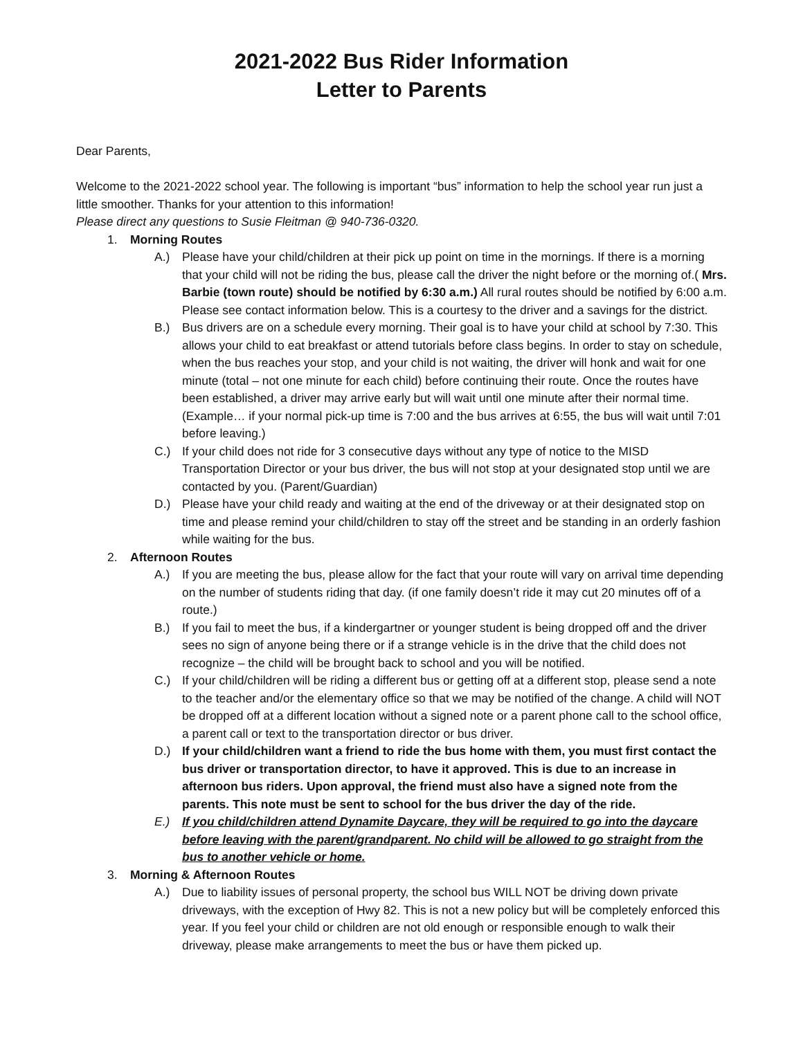2021-2022 Bus Rider Information
Letter to Parents
Dear Parents,
Welcome to the 2021-2022 school year. The following is important “bus” information to help the school year run just a little smoother. Thanks for your attention to this information!
Please direct any questions to Susie Fleitman @ 940-736-0320.
1. Morning Routes
A.) Please have your child/children at their pick up point on time in the mornings. If there is a morning that your child will not be riding the bus, please call the driver the night before or the morning of.( Mrs. Barbie (town route) should be notified by 6:30 a.m.) All rural routes should be notified by 6:00 a.m. Please see contact information below. This is a courtesy to the driver and a savings for the district.
B.) Bus drivers are on a schedule every morning. Their goal is to have your child at school by 7:30. This allows your child to eat breakfast or attend tutorials before class begins. In order to stay on schedule, when the bus reaches your stop, and your child is not waiting, the driver will honk and wait for one minute (total – not one minute for each child) before continuing their route. Once the routes have been established, a driver may arrive early but will wait until one minute after their normal time. (Example… if your normal pick-up time is 7:00 and the bus arrives at 6:55, the bus will wait until 7:01 before leaving.)
C.) If your child does not ride for 3 consecutive days without any type of notice to the MISD Transportation Director or your bus driver, the bus will not stop at your designated stop until we are contacted by you. (Parent/Guardian)
D.) Please have your child ready and waiting at the end of the driveway or at their designated stop on time and please remind your child/children to stay off the street and be standing in an orderly fashion while waiting for the bus.
2. Afternoon Routes
A.) If you are meeting the bus, please allow for the fact that your route will vary on arrival time depending on the number of students riding that day. (if one family doesn’t ride it may cut 20 minutes off of a route.)
B.) If you fail to meet the bus, if a kindergartner or younger student is being dropped off and the driver sees no sign of anyone being there or if a strange vehicle is in the drive that the child does not recognize – the child will be brought back to school and you will be notified.
C.) If your child/children will be riding a different bus or getting off at a different stop, please send a note to the teacher and/or the elementary office so that we may be notified of the change. A child will NOT be dropped off at a different location without a signed note or a parent phone call to the school office, a parent call or text to the transportation director or bus driver.
D.) If your child/children want a friend to ride the bus home with them, you must first contact the bus driver or transportation director, to have it approved. This is due to an increase in afternoon bus riders. Upon approval, the friend must also have a signed note from the parents. This note must be sent to school for the bus driver the day of the ride.
E.) If you child/children attend Dynamite Daycare, they will be required to go into the daycare before leaving with the parent/grandparent. No child will be allowed to go straight from the bus to another vehicle or home.
3. Morning & Afternoon Routes
A.) Due to liability issues of personal property, the school bus WILL NOT be driving down private driveways, with the exception of Hwy 82. This is not a new policy but will be completely enforced this year. If you feel your child or children are not old enough or responsible enough to walk their driveway, please make arrangements to meet the bus or have them picked up.